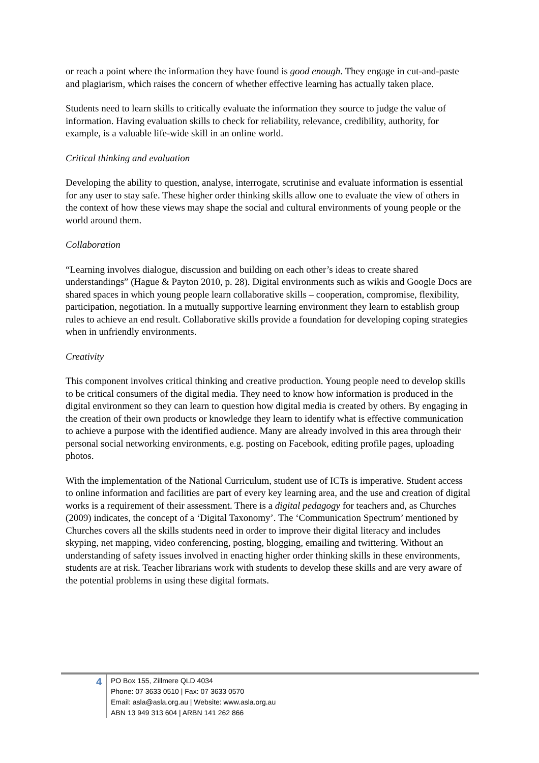or reach a point where the information they have found is good enough. They engage in cut-and-paste and plagiarism, which raises the concern of whether effective learning has actually taken place.
Students need to learn skills to critically evaluate the information they source to judge the value of information. Having evaluation skills to check for reliability, relevance, credibility, authority, for example, is a valuable life-wide skill in an online world.
Critical thinking and evaluation
Developing the ability to question, analyse, interrogate, scrutinise and evaluate information is essential for any user to stay safe. These higher order thinking skills allow one to evaluate the view of others in the context of how these views may shape the social and cultural environments of young people or the world around them.
Collaboration
“Learning involves dialogue, discussion and building on each other’s ideas to create shared understandings” (Hague & Payton 2010, p. 28). Digital environments such as wikis and Google Docs are shared spaces in which young people learn collaborative skills – cooperation, compromise, flexibility, participation, negotiation. In a mutually supportive learning environment they learn to establish group rules to achieve an end result. Collaborative skills provide a foundation for developing coping strategies when in unfriendly environments.
Creativity
This component involves critical thinking and creative production. Young people need to develop skills to be critical consumers of the digital media. They need to know how information is produced in the digital environment so they can learn to question how digital media is created by others. By engaging in the creation of their own products or knowledge they learn to identify what is effective communication to achieve a purpose with the identified audience. Many are already involved in this area through their personal social networking environments, e.g. posting on Facebook, editing profile pages, uploading photos.
With the implementation of the National Curriculum, student use of ICTs is imperative. Student access to online information and facilities are part of every key learning area, and the use and creation of digital works is a requirement of their assessment. There is a digital pedagogy for teachers and, as Churches (2009) indicates, the concept of a ‘Digital Taxonomy’. The ‘Communication Spectrum’ mentioned by Churches covers all the skills students need in order to improve their digital literacy and includes skyping, net mapping, video conferencing, posting, blogging, emailing and twittering. Without an understanding of safety issues involved in enacting higher order thinking skills in these environments, students are at risk. Teacher librarians work with students to develop these skills and are very aware of the potential problems in using these digital formats.
4
PO Box 155, Zillmere QLD 4034
Phone: 07 3633 0510 | Fax: 07 3633 0570
Email: asla@asla.org.au | Website: www.asla.org.au
ABN 13 949 313 604 | ARBN 141 262 866